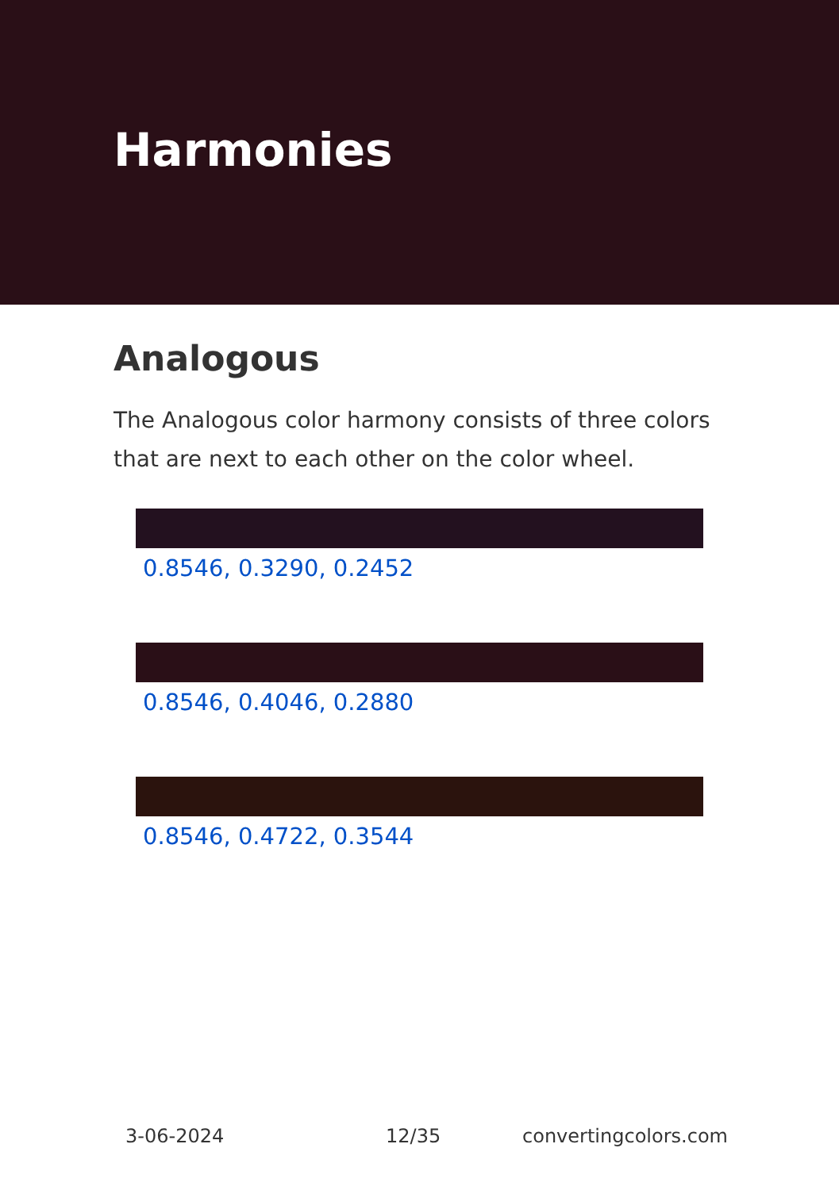Harmonies
Analogous
The Analogous color harmony consists of three colors that are next to each other on the color wheel.
0.8546, 0.3290, 0.2452
0.8546, 0.4046, 0.2880
0.8546, 0.4722, 0.3544
3-06-2024 12/35 convertingcolors.com